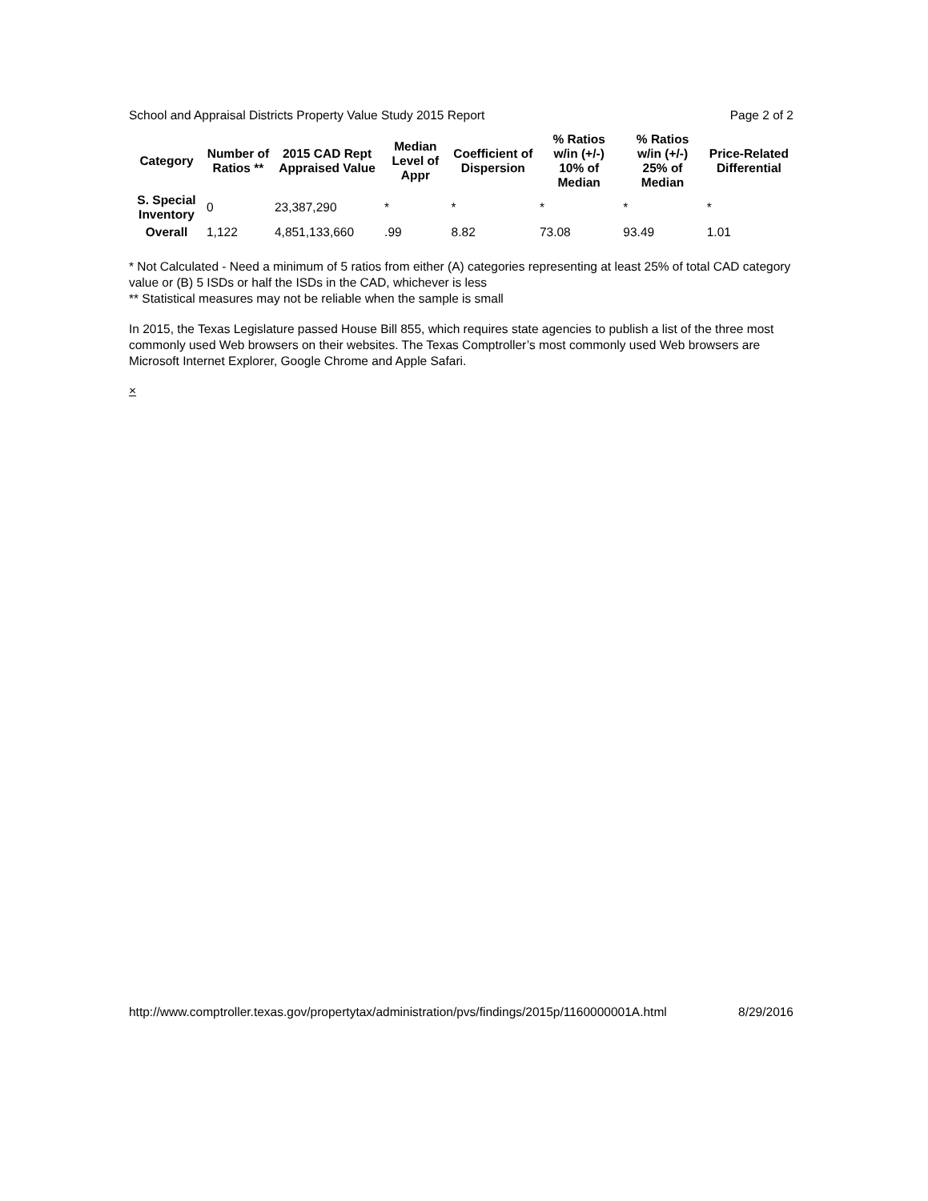School and Appraisal Districts Property Value Study 2015 Report Page 2 of 2
| Category | Number of Ratios ** | 2015 CAD Rept Appraised Value | Median Level of Appr | Coefficient of Dispersion | % Ratios w/in (+/-) 10% of Median | % Ratios w/in (+/-) 25% of Median | Price-Related Differential |
| --- | --- | --- | --- | --- | --- | --- | --- |
| S. Special Inventory | 0 | 23,387,290 | * | * | * | * | * |
| Overall | 1,122 | 4,851,133,660 | .99 | 8.82 | 73.08 | 93.49 | 1.01 |
* Not Calculated - Need a minimum of 5 ratios from either (A) categories representing at least 25% of total CAD category value or (B) 5 ISDs or half the ISDs in the CAD, whichever is less
** Statistical measures may not be reliable when the sample is small
In 2015, the Texas Legislature passed House Bill 855, which requires state agencies to publish a list of the three most commonly used Web browsers on their websites. The Texas Comptroller’s most commonly used Web browsers are Microsoft Internet Explorer, Google Chrome and Apple Safari.
×
http://www.comptroller.texas.gov/propertytax/administration/pvs/findings/2015p/1160000001A.html 8/29/2016